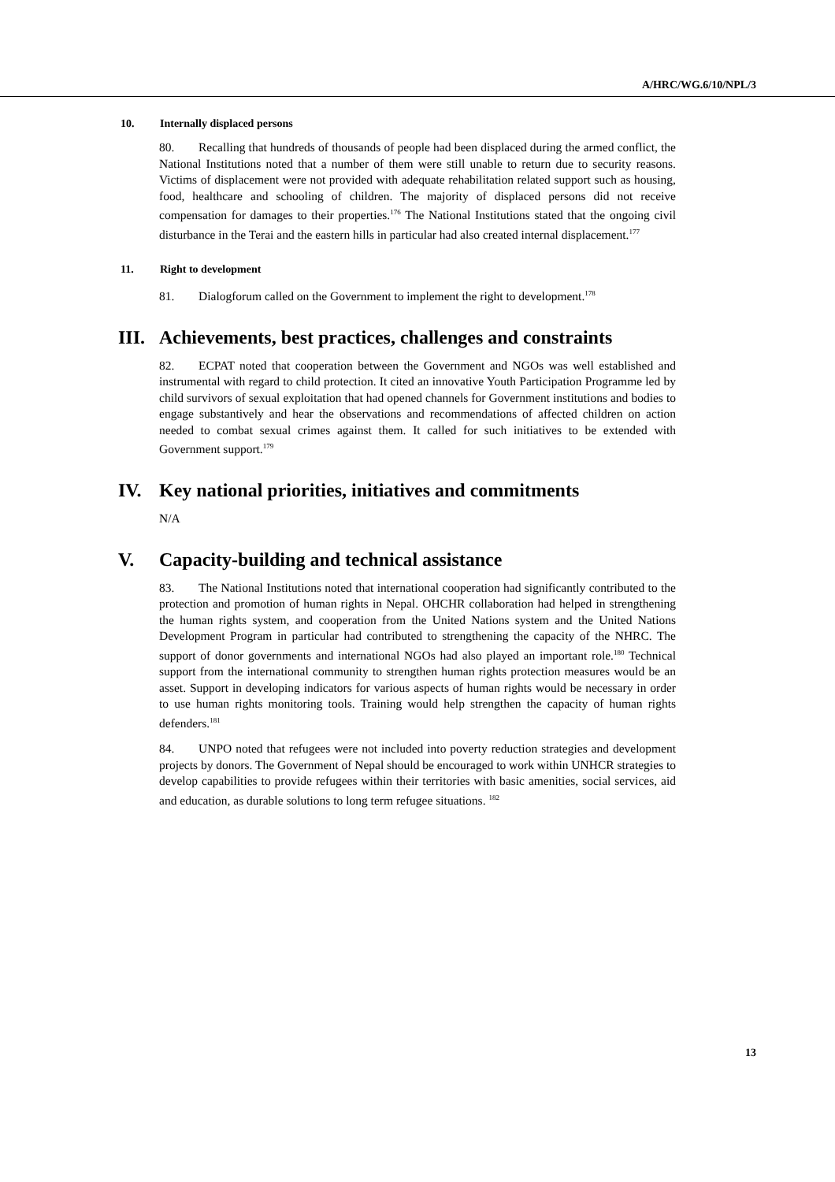A/HRC/WG.6/10/NPL/3
10. Internally displaced persons
80. Recalling that hundreds of thousands of people had been displaced during the armed conflict, the National Institutions noted that a number of them were still unable to return due to security reasons. Victims of displacement were not provided with adequate rehabilitation related support such as housing, food, healthcare and schooling of children. The majority of displaced persons did not receive compensation for damages to their properties.<sup>176</sup> The National Institutions stated that the ongoing civil disturbance in the Terai and the eastern hills in particular had also created internal displacement.<sup>177</sup>
11. Right to development
81. Dialogforum called on the Government to implement the right to development.<sup>178</sup>
III. Achievements, best practices, challenges and constraints
82. ECPAT noted that cooperation between the Government and NGOs was well established and instrumental with regard to child protection. It cited an innovative Youth Participation Programme led by child survivors of sexual exploitation that had opened channels for Government institutions and bodies to engage substantively and hear the observations and recommendations of affected children on action needed to combat sexual crimes against them. It called for such initiatives to be extended with Government support.<sup>179</sup>
IV. Key national priorities, initiatives and commitments
N/A
V. Capacity-building and technical assistance
83. The National Institutions noted that international cooperation had significantly contributed to the protection and promotion of human rights in Nepal. OHCHR collaboration had helped in strengthening the human rights system, and cooperation from the United Nations system and the United Nations Development Program in particular had contributed to strengthening the capacity of the NHRC. The support of donor governments and international NGOs had also played an important role.<sup>180</sup> Technical support from the international community to strengthen human rights protection measures would be an asset. Support in developing indicators for various aspects of human rights would be necessary in order to use human rights monitoring tools. Training would help strengthen the capacity of human rights defenders.<sup>181</sup>
84. UNPO noted that refugees were not included into poverty reduction strategies and development projects by donors. The Government of Nepal should be encouraged to work within UNHCR strategies to develop capabilities to provide refugees within their territories with basic amenities, social services, aid and education, as durable solutions to long term refugee situations. <sup>182</sup>
13